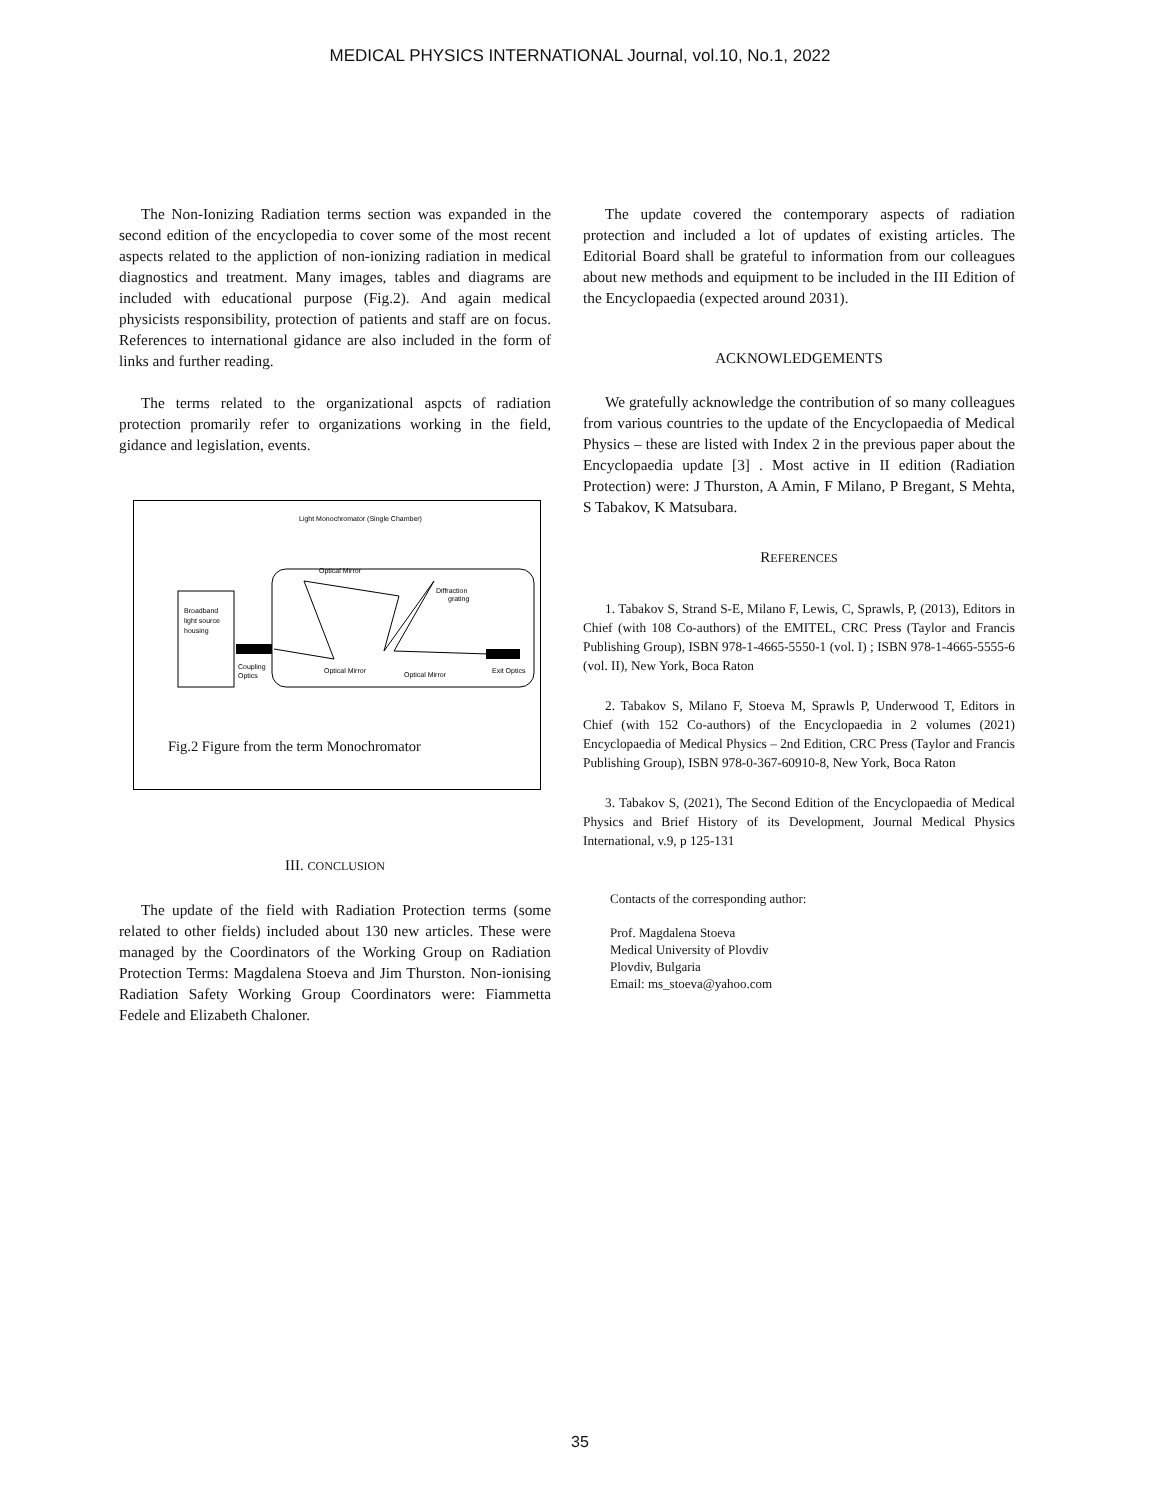MEDICAL PHYSICS INTERNATIONAL Journal, vol.10, No.1, 2022
The Non-Ionizing Radiation terms section was expanded in the second edition of the encyclopedia to cover some of the most recent aspects related to the appliction of non-ionizing radiation in medical diagnostics and treatment. Many images, tables and diagrams are included with educational purpose (Fig.2). And again medical physicists responsibility, protection of patients and staff are on focus. References to international gidance are also included in the form of links and further reading.
The terms related to the organizational aspcts of radiation protection promarily refer to organizations working in the field, gidance and legislation, events.
Light Monochromator (Single Chamber)
Broadband
light source
housing
Coupling
Optics
Optical Mirror
Diffraction
grating
Optical Mirror
Optical Mirror
Exit Optics
Fig.2 Figure from the term Monochromator
III. CONCLUSION
The update of the field with Radiation Protection terms (some related to other fields) included about 130 new articles. These were managed by the Coordinators of the Working Group on Radiation Protection Terms: Magdalena Stoeva and Jim Thurston. Non-ionising Radiation Safety Working Group Coordinators were: Fiammetta Fedele and Elizabeth Chaloner.
The update covered the contemporary aspects of radiation protection and included a lot of updates of existing articles. The Editorial Board shall be grateful to information from our colleagues about new methods and equipment to be included in the III Edition of the Encyclopaedia (expected around 2031).
ACKNOWLEDGEMENTS
We gratefully acknowledge the contribution of so many colleagues from various countries to the update of the Encyclopaedia of Medical Physics – these are listed with Index 2 in the previous paper about the Encyclopaedia update [3] . Most active in II edition (Radiation Protection) were: J Thurston, A Amin, F Milano, P Bregant, S Mehta, S Tabakov, K Matsubara.
REFERENCES
1. Tabakov S, Strand S-E, Milano F, Lewis, C, Sprawls, P, (2013), Editors in Chief (with 108 Co-authors) of the EMITEL, CRC Press (Taylor and Francis Publishing Group), ISBN 978-1-4665-5550-1 (vol. I) ; ISBN 978-1-4665-5555-6 (vol. II), New York, Boca Raton
2. Tabakov S, Milano F, Stoeva M, Sprawls P, Underwood T, Editors in Chief (with 152 Co-authors) of the Encyclopaedia in 2 volumes (2021) Encyclopaedia of Medical Physics – 2nd Edition, CRC Press (Taylor and Francis Publishing Group), ISBN 978-0-367-60910-8, New York, Boca Raton
3. Tabakov S, (2021), The Second Edition of the Encyclopaedia of Medical Physics and Brief History of its Development, Journal Medical Physics International, v.9, p 125-131
Contacts of the corresponding author:
Prof. Magdalena Stoeva
Medical University of Plovdiv
Plovdiv, Bulgaria
Email: ms_stoeva@yahoo.com
35